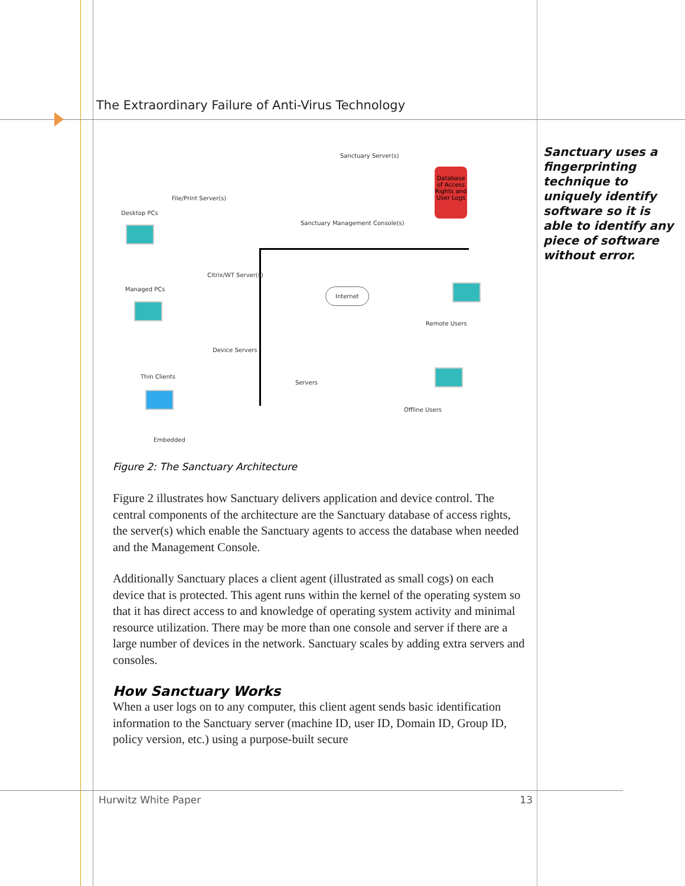The Extraordinary Failure of Anti-Virus Technology
Sanctuary uses a fingerprinting technique to uniquely identify software so it is able to identify any piece of software without error.
Database of Access Rights and User Logs
Sanctuary Server(s)
File/Print Server(s)
Desktop PCs
Sanctuary Management Console(s)
Citrix/WT Server(s)
Internet
Managed PCs
Remote Users
Device Servers
Thin Clients
Servers
Offline Users
Embedded
Figure 2: The Sanctuary Architecture
Figure 2 illustrates how Sanctuary delivers application and device control. The central components of the architecture are the Sanctuary database of access rights, the server(s) which enable the Sanctuary agents to access the database when needed and the Management Console.
Additionally Sanctuary places a client agent (illustrated as small cogs) on each device that is protected. This agent runs within the kernel of the operating system so that it has direct access to and knowledge of operating system activity and minimal resource utilization. There may be more than one console and server if there are a large number of devices in the network. Sanctuary scales by adding extra servers and consoles.
How Sanctuary Works
When a user logs on to any computer, this client agent sends basic identification information to the Sanctuary server (machine ID, user ID, Domain ID, Group ID, policy version, etc.) using a purpose-built secure
Hurwitz White Paper 13